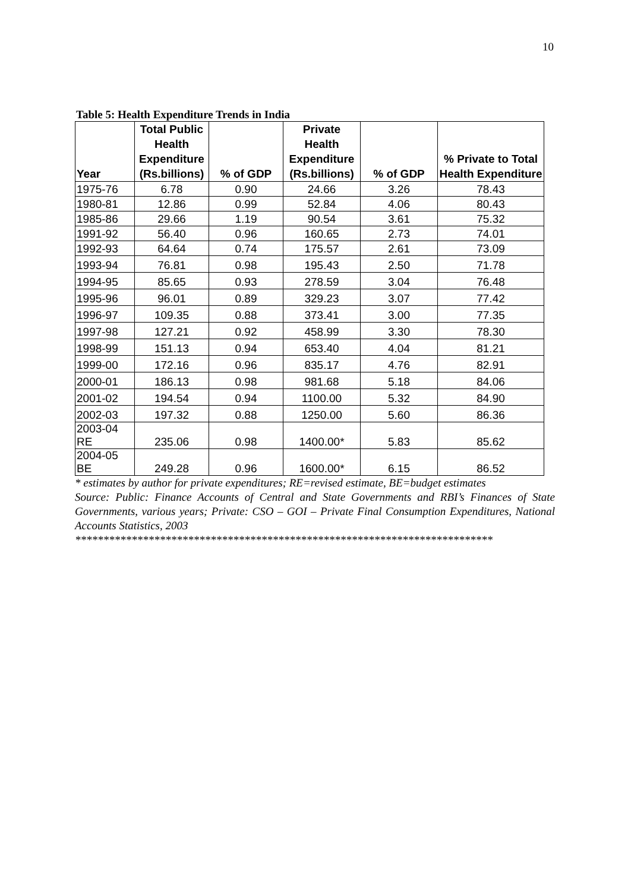10
Table 5: Health Expenditure Trends in India
| Year | Total Public Health Expenditure (Rs.billions) | % of GDP | Private Health Expenditure (Rs.billions) | % of GDP | % Private to Total Health Expenditure |
| --- | --- | --- | --- | --- | --- |
| 1975-76 | 6.78 | 0.90 | 24.66 | 3.26 | 78.43 |
| 1980-81 | 12.86 | 0.99 | 52.84 | 4.06 | 80.43 |
| 1985-86 | 29.66 | 1.19 | 90.54 | 3.61 | 75.32 |
| 1991-92 | 56.40 | 0.96 | 160.65 | 2.73 | 74.01 |
| 1992-93 | 64.64 | 0.74 | 175.57 | 2.61 | 73.09 |
| 1993-94 | 76.81 | 0.98 | 195.43 | 2.50 | 71.78 |
| 1994-95 | 85.65 | 0.93 | 278.59 | 3.04 | 76.48 |
| 1995-96 | 96.01 | 0.89 | 329.23 | 3.07 | 77.42 |
| 1996-97 | 109.35 | 0.88 | 373.41 | 3.00 | 77.35 |
| 1997-98 | 127.21 | 0.92 | 458.99 | 3.30 | 78.30 |
| 1998-99 | 151.13 | 0.94 | 653.40 | 4.04 | 81.21 |
| 1999-00 | 172.16 | 0.96 | 835.17 | 4.76 | 82.91 |
| 2000-01 | 186.13 | 0.98 | 981.68 | 5.18 | 84.06 |
| 2001-02 | 194.54 | 0.94 | 1100.00 | 5.32 | 84.90 |
| 2002-03 | 197.32 | 0.88 | 1250.00 | 5.60 | 86.36 |
| 2003-04 RE | 235.06 | 0.98 | 1400.00* | 5.83 | 85.62 |
| 2004-05 BE | 249.28 | 0.96 | 1600.00* | 6.15 | 86.52 |
* estimates by author for private expenditures; RE=revised estimate, BE=budget estimates
Source: Public: Finance Accounts of Central and State Governments and RBI’s Finances of State Governments, various years; Private: CSO – GOI – Private Final Consumption Expenditures, National Accounts Statistics, 2003
**************************************************************************